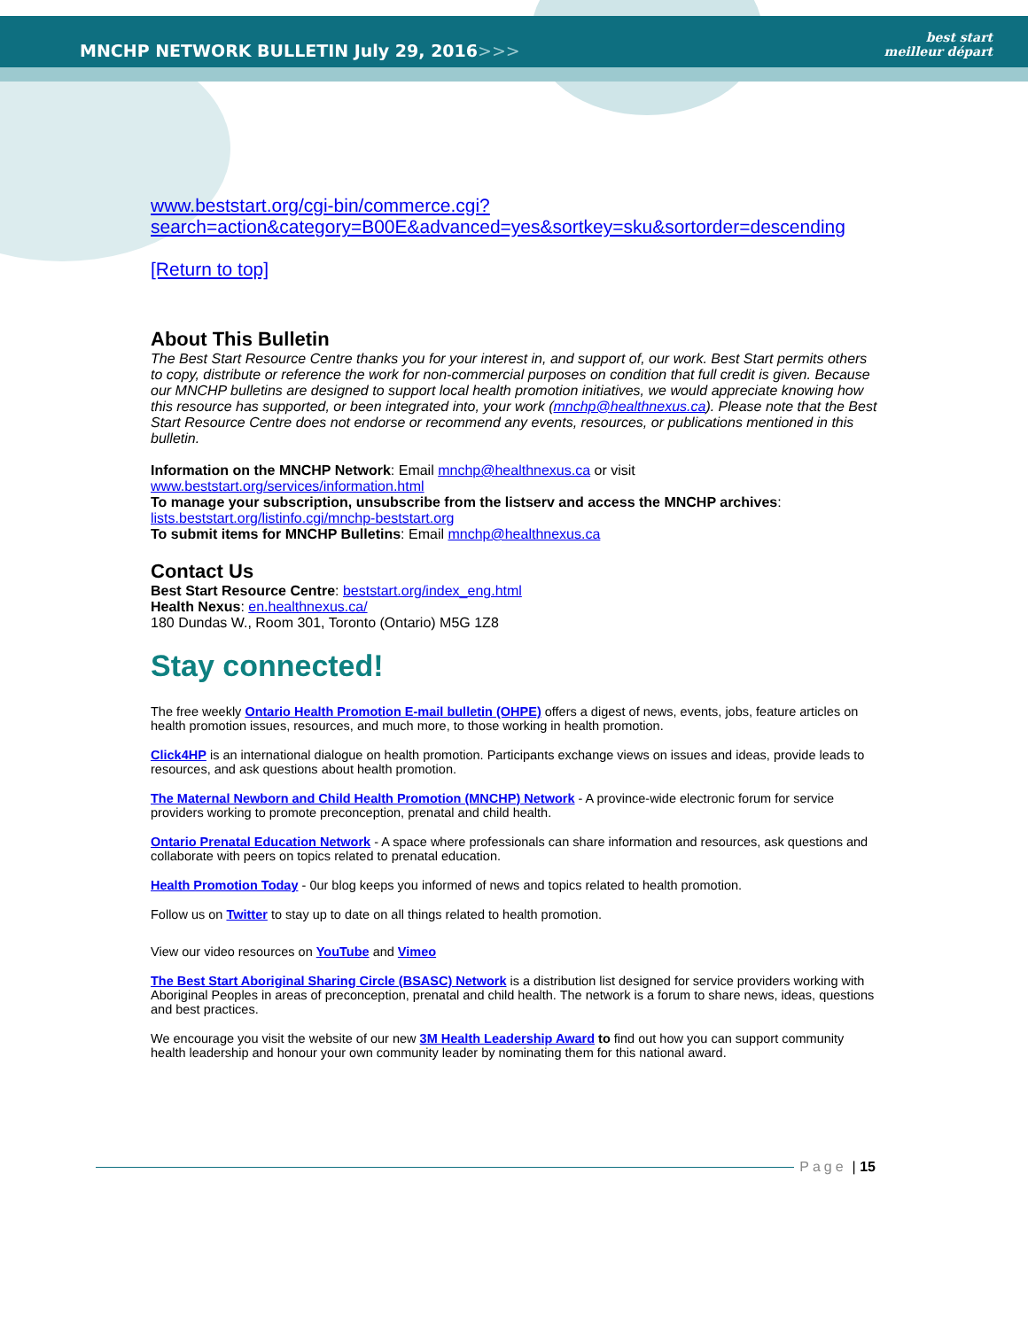MNCHP NETWORK BULLETIN July 29, 2016>>>
best start
meilleur départ
www.beststart.org/cgi-bin/commerce.cgi?search=action&category=B00E&advanced=yes&sortkey=sku&sortorder=descending
[Return to top]
About This Bulletin
The Best Start Resource Centre thanks you for your interest in, and support of, our work. Best Start permits others to copy, distribute or reference the work for non-commercial purposes on condition that full credit is given. Because our MNCHP bulletins are designed to support local health promotion initiatives, we would appreciate knowing how this resource has supported, or been integrated into, your work (mnchp@healthnexus.ca). Please note that the Best Start Resource Centre does not endorse or recommend any events, resources, or publications mentioned in this bulletin.
Information on the MNCHP Network: Email mnchp@healthnexus.ca or visit www.beststart.org/services/information.html
To manage your subscription, unsubscribe from the listserv and access the MNCHP archives: lists.beststart.org/listinfo.cgi/mnchp-beststart.org
To submit items for MNCHP Bulletins: Email mnchp@healthnexus.ca
Contact Us
Best Start Resource Centre: beststart.org/index_eng.html
Health Nexus: en.healthnexus.ca/
180 Dundas W., Room 301, Toronto (Ontario) M5G 1Z8
Stay connected!
The free weekly Ontario Health Promotion E-mail bulletin (OHPE) offers a digest of news, events, jobs, feature articles on health promotion issues, resources, and much more, to those working in health promotion.
Click4HP is an international dialogue on health promotion. Participants exchange views on issues and ideas, provide leads to resources, and ask questions about health promotion.
The Maternal Newborn and Child Health Promotion (MNCHP) Network - A province-wide electronic forum for service providers working to promote preconception, prenatal and child health.
Ontario Prenatal Education Network - A space where professionals can share information and resources, ask questions and collaborate with peers on topics related to prenatal education.
Health Promotion Today - 0ur blog keeps you informed of news and topics related to health promotion.
Follow us on Twitter to stay up to date on all things related to health promotion.
View our video resources on YouTube and Vimeo
The Best Start Aboriginal Sharing Circle (BSASC) Network is a distribution list designed for service providers working with Aboriginal Peoples in areas of preconception, prenatal and child health. The network is a forum to share news, ideas, questions and best practices.
We encourage you visit the website of our new 3M Health Leadership Award to find out how you can support community health leadership and honour your own community leader by nominating them for this national award.
Page | 15